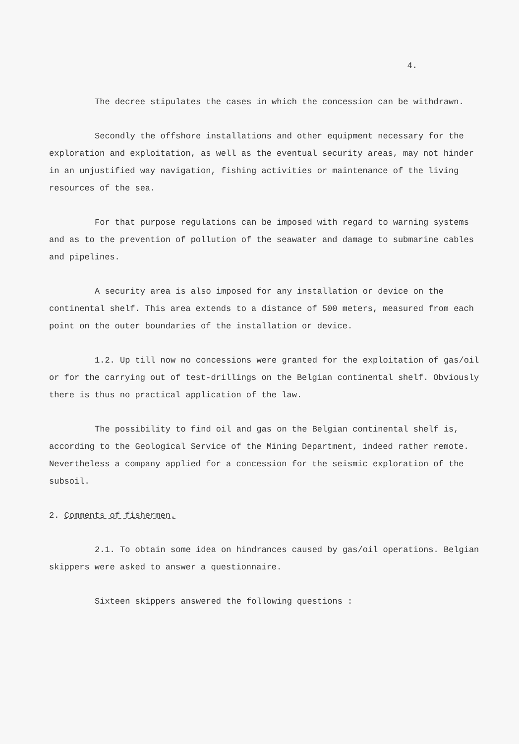4.
The decree stipulates the cases in which the concession can be withdrawn.
Secondly the offshore installations and other equipment necessary for the exploration and exploitation, as well as the eventual security areas, may not hinder in an unjustified way navigation, fishing activities or maintenance of the living resources of the sea.
For that purpose regulations can be imposed with regard to warning systems and as to the prevention of pollution of the seawater and damage to submarine cables and pipelines.
A security area is also imposed for any installation or device on the continental shelf. This area extends to a distance of 500 meters, measured from each point on the outer boundaries of the installation or device.
1.2. Up till now no concessions were granted for the exploitation of gas/oil or for the carrying out of test-drillings on the Belgian continental shelf. Obviously there is thus no practical application of the law.
The possibility to find oil and gas on the Belgian continental shelf is, according to the Geological Service of the Mining Department, indeed rather remote. Nevertheless a company applied for a concession for the seismic exploration of the subsoil.
2. Comments of fishermen.
2.1. To obtain some idea on hindrances caused by gas/oil operations. Belgian skippers were asked to answer a questionnaire.
Sixteen skippers answered the following questions :